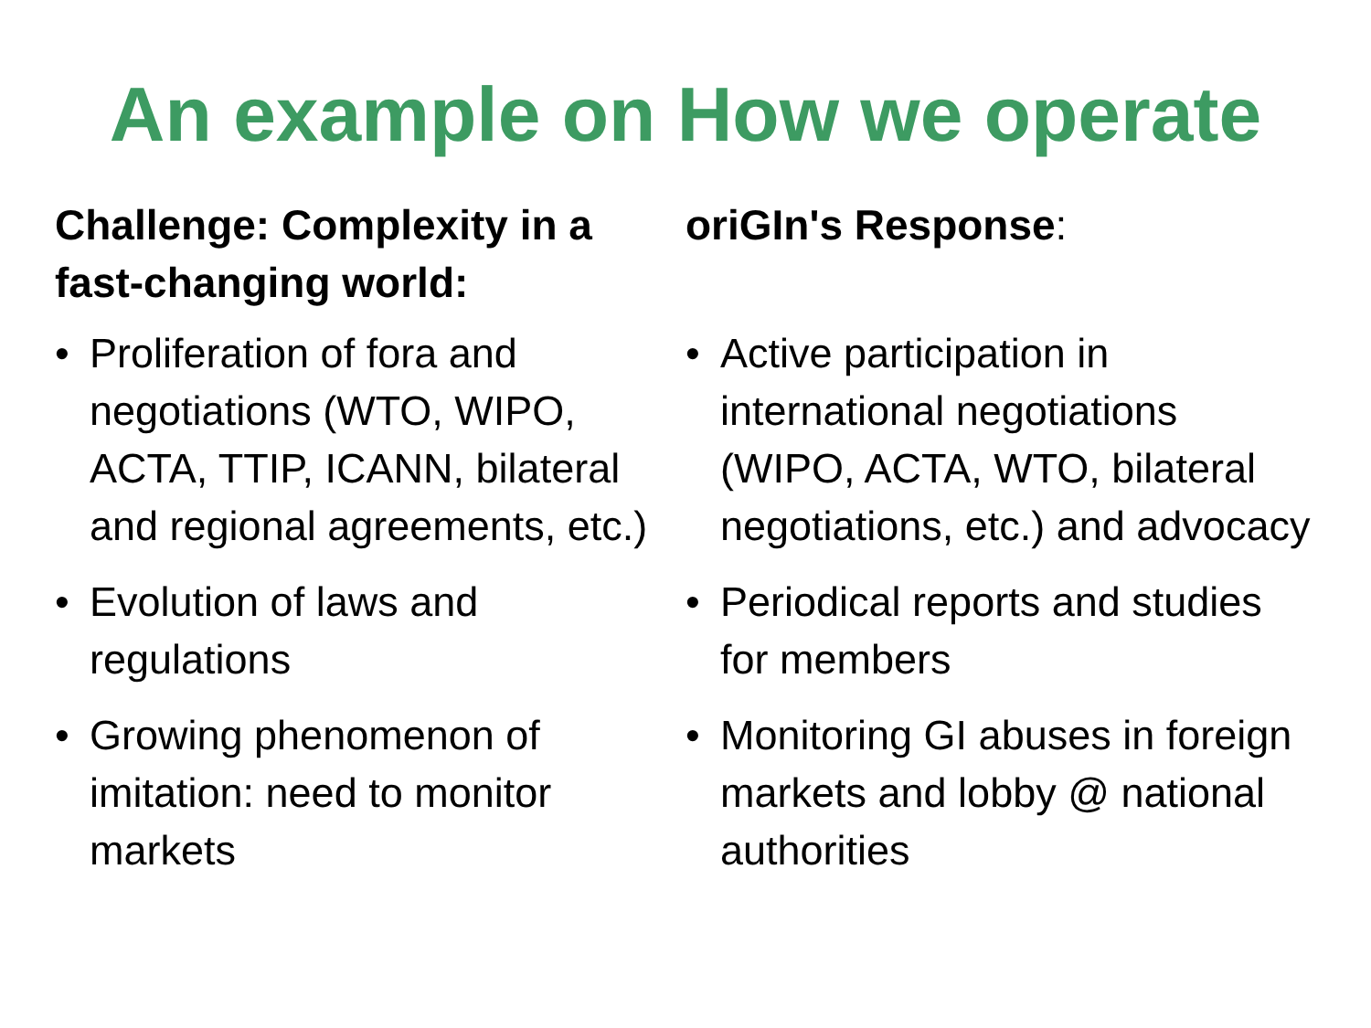An example on How we operate
Challenge: Complexity in a fast-changing world:
• Proliferation of fora and negotiations (WTO, WIPO, ACTA, TTIP, ICANN, bilateral and regional agreements, etc.)
• Evolution of laws and regulations
• Growing phenomenon of imitation: need to monitor markets
oriGIn's Response:
• Active participation in international negotiations (WIPO, ACTA, WTO, bilateral negotiations, etc.) and advocacy
• Periodical reports and studies for members
• Monitoring GI abuses in foreign markets and lobby @ national authorities